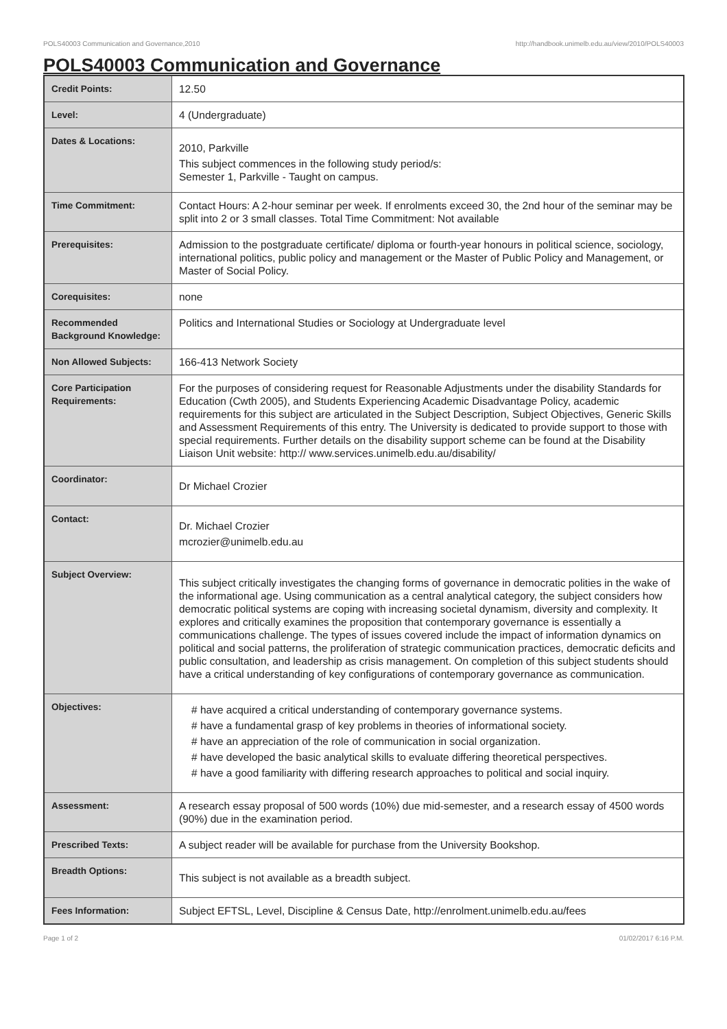POLS40003 Communication and Governance,2010 http://handbook.unimelb.edu.au/view/2010/POLS40003
POLS40003 Communication and Governance
| Credit Points: | 12.50 |
| Level: | 4 (Undergraduate) |
| Dates & Locations: | 2010, Parkville This subject commences in the following study period/s: Semester 1, Parkville - Taught on campus. |
| Time Commitment: | Contact Hours: A 2-hour seminar per week. If enrolments exceed 30, the 2nd hour of the seminar may be split into 2 or 3 small classes. Total Time Commitment: Not available |
| Prerequisites: | Admission to the postgraduate certificate/ diploma or fourth-year honours in political science, sociology, international politics, public policy and management or the Master of Public Policy and Management, or Master of Social Policy. |
| Corequisites: | none |
| Recommended Background Knowledge: | Politics and International Studies or Sociology at Undergraduate level |
| Non Allowed Subjects: | 166-413 Network Society |
| Core Participation Requirements: | For the purposes of considering request for Reasonable Adjustments under the disability Standards for Education (Cwth 2005), and Students Experiencing Academic Disadvantage Policy, academic requirements for this subject are articulated in the Subject Description, Subject Objectives, Generic Skills and Assessment Requirements of this entry. The University is dedicated to provide support to those with special requirements. Further details on the disability support scheme can be found at the Disability Liaison Unit website: http:// www.services.unimelb.edu.au/disability/ |
| Coordinator: | Dr Michael Crozier |
| Contact: | Dr. Michael Crozier mcrozier@unimelb.edu.au |
| Subject Overview: | This subject critically investigates the changing forms of governance in democratic polities in the wake of the informational age. Using communication as a central analytical category, the subject considers how democratic political systems are coping with increasing societal dynamism, diversity and complexity. It explores and critically examines the proposition that contemporary governance is essentially a communications challenge. The types of issues covered include the impact of information dynamics on political and social patterns, the proliferation of strategic communication practices, democratic deficits and public consultation, and leadership as crisis management. On completion of this subject students should have a critical understanding of key configurations of contemporary governance as communication. |
| Objectives: | # have acquired a critical understanding of contemporary governance systems. # have a fundamental grasp of key problems in theories of informational society. # have an appreciation of the role of communication in social organization. # have developed the basic analytical skills to evaluate differing theoretical perspectives. # have a good familiarity with differing research approaches to political and social inquiry. |
| Assessment: | A research essay proposal of 500 words (10%) due mid-semester, and a research essay of 4500 words (90%) due in the examination period. |
| Prescribed Texts: | A subject reader will be available for purchase from the University Bookshop. |
| Breadth Options: | This subject is not available as a breadth subject. |
| Fees Information: | Subject EFTSL, Level, Discipline & Census Date, http://enrolment.unimelb.edu.au/fees |
Page 1 of 2 01/02/2017 6:16 P.M.